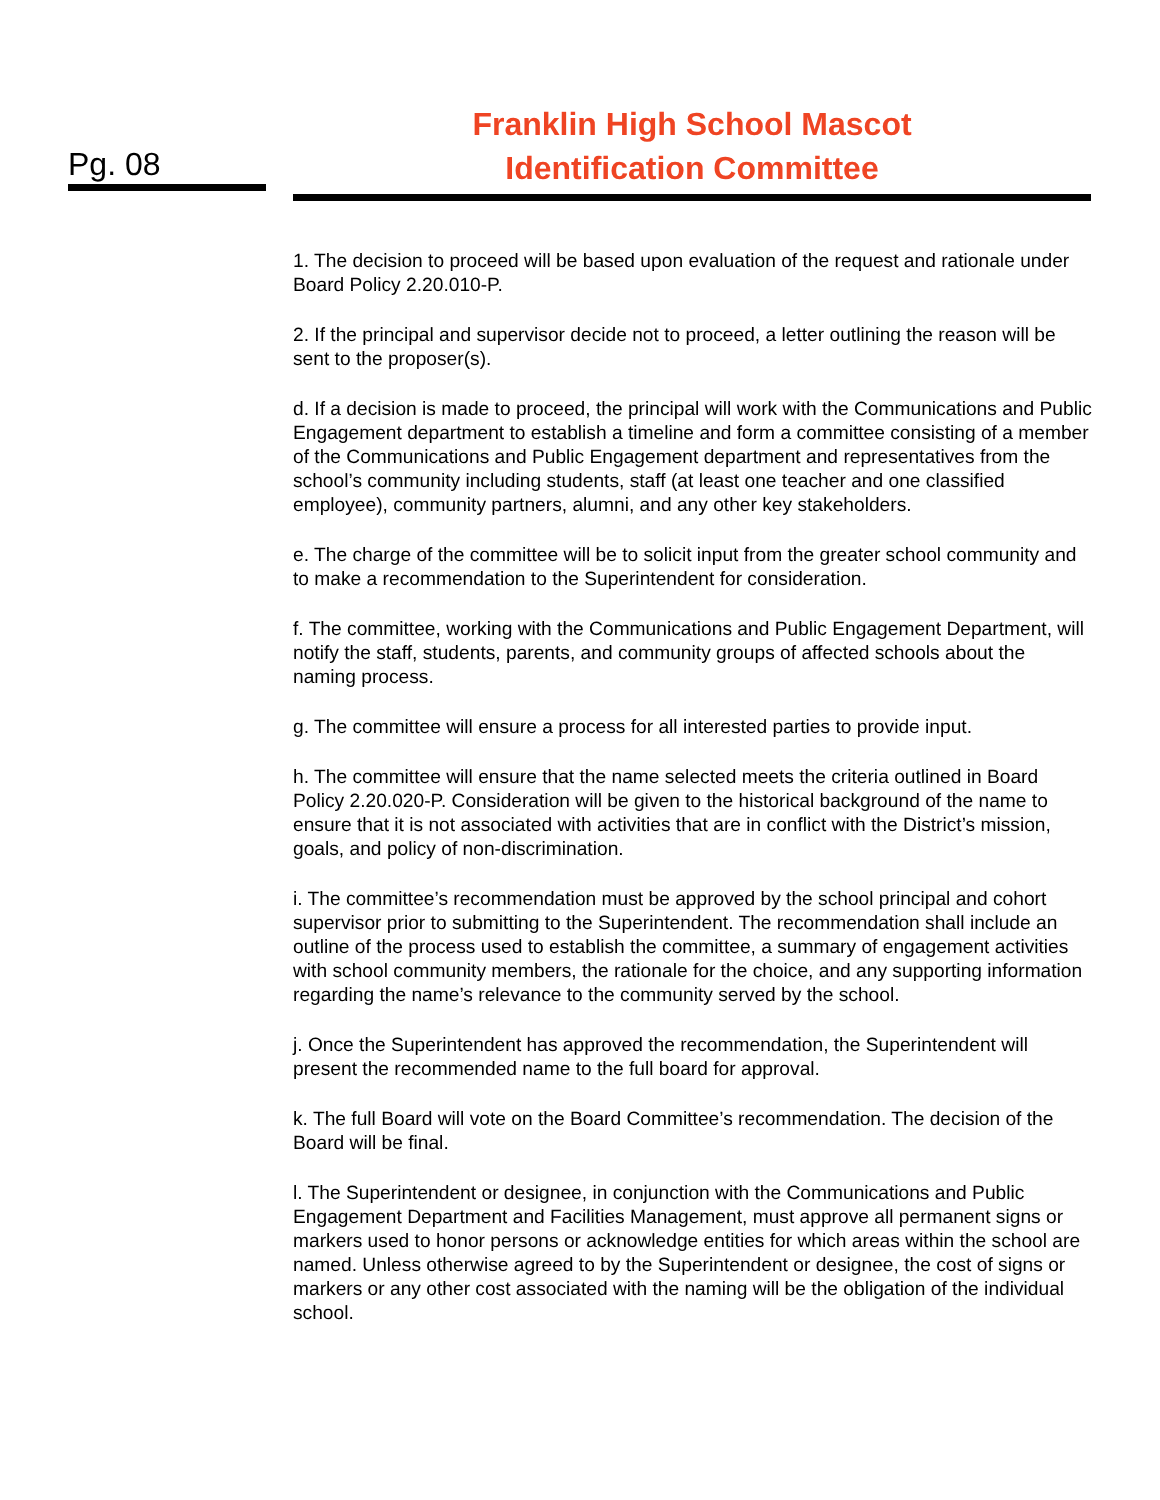Pg. 08
Franklin High School Mascot
Identification Committee
1. The decision to proceed will be based upon evaluation of the request and rationale under Board Policy 2.20.010-P.
2. If the principal and supervisor decide not to proceed, a letter outlining the reason will be sent to the proposer(s).
d. If a decision is made to proceed, the principal will work with the Communications and Public Engagement department to establish a timeline and form a committee consisting of a member of the Communications and Public Engagement department and representatives from the school’s community including students, staff (at least one teacher and one classified employee), community partners, alumni, and any other key stakeholders.
e. The charge of the committee will be to solicit input from the greater school community and to make a recommendation to the Superintendent for consideration.
f. The committee, working with the Communications and Public Engagement Department, will notify the staff, students, parents, and community groups of affected schools about the naming process.
g. The committee will ensure a process for all interested parties to provide input.
h. The committee will ensure that the name selected meets the criteria outlined in Board Policy 2.20.020-P. Consideration will be given to the historical background of the name to ensure that it is not associated with activities that are in conflict with the District’s mission, goals, and policy of non-discrimination.
i. The committee’s recommendation must be approved by the school principal and cohort supervisor prior to submitting to the Superintendent. The recommendation shall include an outline of the process used to establish the committee, a summary of engagement activities with school community members, the rationale for the choice, and any supporting information regarding the name’s relevance to the community served by the school.
j. Once the Superintendent has approved the recommendation, the Superintendent will present the recommended name to the full board for approval.
k. The full Board will vote on the Board Committee’s recommendation. The decision of the Board will be final.
l. The Superintendent or designee, in conjunction with the Communications and Public Engagement Department and Facilities Management, must approve all permanent signs or markers used to honor persons or acknowledge entities for which areas within the school are named. Unless otherwise agreed to by the Superintendent or designee, the cost of signs or markers or any other cost associated with the naming will be the obligation of the individual school.